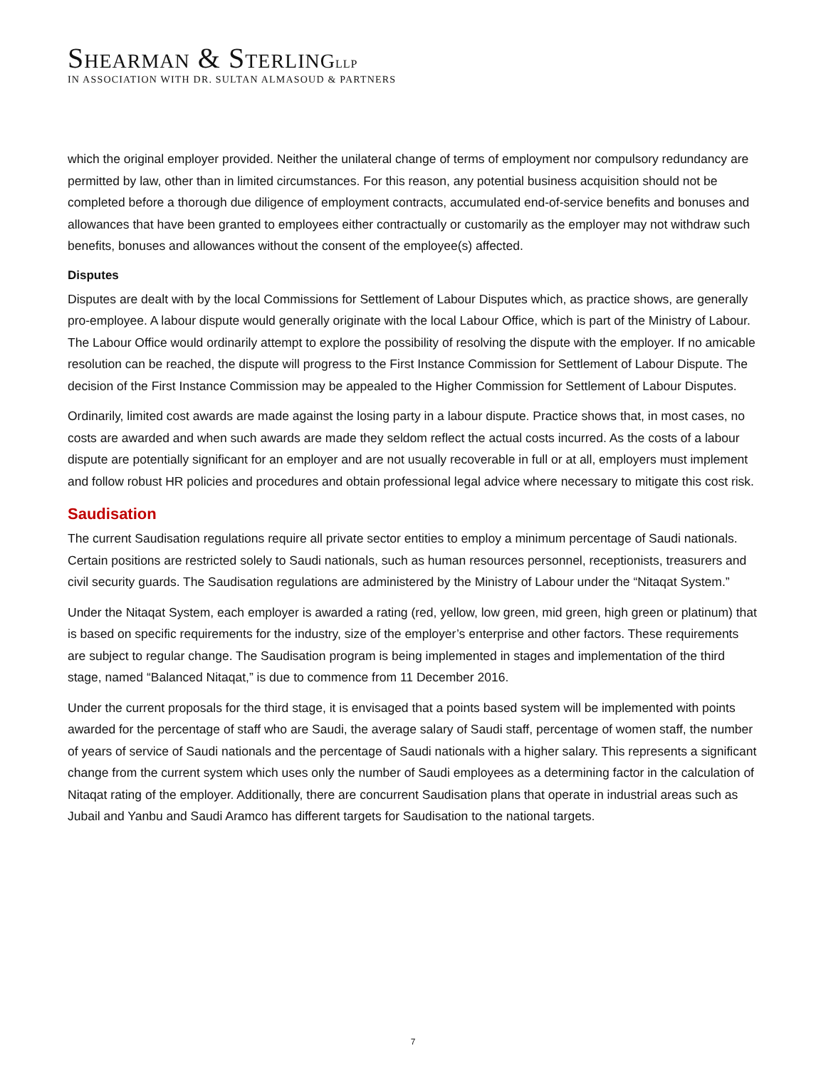SHEARMAN & STERLING LLP
IN ASSOCIATION WITH DR. SULTAN ALMASOUD & PARTNERS
which the original employer provided. Neither the unilateral change of terms of employment nor compulsory redundancy are permitted by law, other than in limited circumstances. For this reason, any potential business acquisition should not be completed before a thorough due diligence of employment contracts, accumulated end-of-service benefits and bonuses and allowances that have been granted to employees either contractually or customarily as the employer may not withdraw such benefits, bonuses and allowances without the consent of the employee(s) affected.
Disputes
Disputes are dealt with by the local Commissions for Settlement of Labour Disputes which, as practice shows, are generally pro-employee. A labour dispute would generally originate with the local Labour Office, which is part of the Ministry of Labour. The Labour Office would ordinarily attempt to explore the possibility of resolving the dispute with the employer. If no amicable resolution can be reached, the dispute will progress to the First Instance Commission for Settlement of Labour Dispute. The decision of the First Instance Commission may be appealed to the Higher Commission for Settlement of Labour Disputes.
Ordinarily, limited cost awards are made against the losing party in a labour dispute. Practice shows that, in most cases, no costs are awarded and when such awards are made they seldom reflect the actual costs incurred. As the costs of a labour dispute are potentially significant for an employer and are not usually recoverable in full or at all, employers must implement and follow robust HR policies and procedures and obtain professional legal advice where necessary to mitigate this cost risk.
Saudisation
The current Saudisation regulations require all private sector entities to employ a minimum percentage of Saudi nationals. Certain positions are restricted solely to Saudi nationals, such as human resources personnel, receptionists, treasurers and civil security guards. The Saudisation regulations are administered by the Ministry of Labour under the “Nitaqat System.”
Under the Nitaqat System, each employer is awarded a rating (red, yellow, low green, mid green, high green or platinum) that is based on specific requirements for the industry, size of the employer’s enterprise and other factors. These requirements are subject to regular change. The Saudisation program is being implemented in stages and implementation of the third stage, named “Balanced Nitaqat,” is due to commence from 11 December 2016.
Under the current proposals for the third stage, it is envisaged that a points based system will be implemented with points awarded for the percentage of staff who are Saudi, the average salary of Saudi staff, percentage of women staff, the number of years of service of Saudi nationals and the percentage of Saudi nationals with a higher salary. This represents a significant change from the current system which uses only the number of Saudi employees as a determining factor in the calculation of Nitaqat rating of the employer. Additionally, there are concurrent Saudisation plans that operate in industrial areas such as Jubail and Yanbu and Saudi Aramco has different targets for Saudisation to the national targets.
7